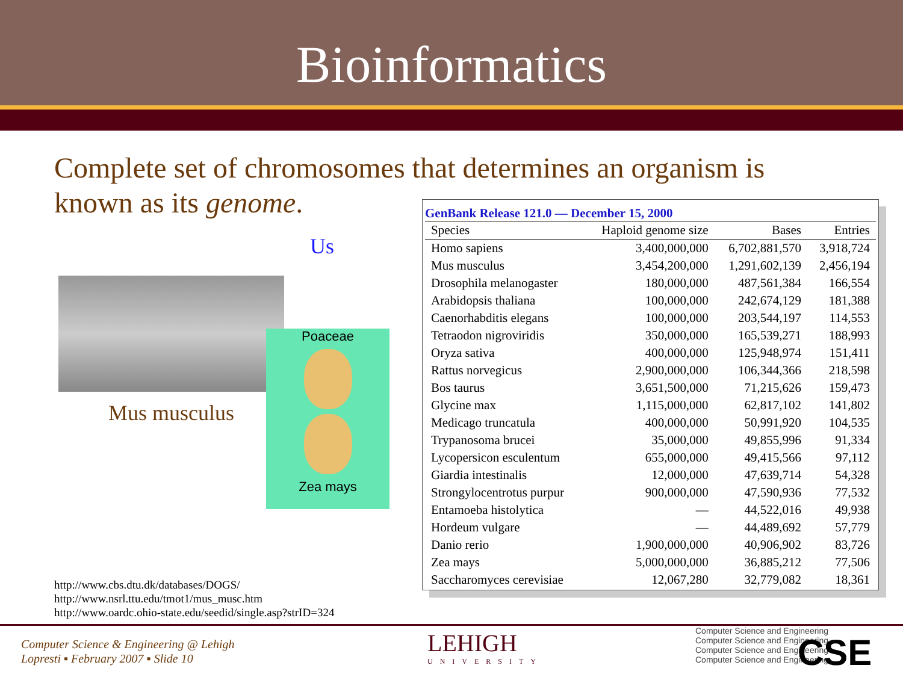Bioinformatics
Complete set of chromosomes that determines an organism is known as its genome.
Us
Mus musculus
Poaceae
Zea mays
GenBank Release 121.0 — December 15, 2000
| Species | Haploid genome size | Bases | Entries |
| --- | --- | --- | --- |
| Homo sapiens | 3,400,000,000 | 6,702,881,570 | 3,918,724 |
| Mus musculus | 3,454,200,000 | 1,291,602,139 | 2,456,194 |
| Drosophila melanogaster | 180,000,000 | 487,561,384 | 166,554 |
| Arabidopsis thaliana | 100,000,000 | 242,674,129 | 181,388 |
| Caenorhabditis elegans | 100,000,000 | 203,544,197 | 114,553 |
| Tetraodon nigroviridis | 350,000,000 | 165,539,271 | 188,993 |
| Oryza sativa | 400,000,000 | 125,948,974 | 151,411 |
| Rattus norvegicus | 2,900,000,000 | 106,344,366 | 218,598 |
| Bos taurus | 3,651,500,000 | 71,215,626 | 159,473 |
| Glycine max | 1,115,000,000 | 62,817,102 | 141,802 |
| Medicago truncatula | 400,000,000 | 50,991,920 | 104,535 |
| Trypanosoma brucei | 35,000,000 | 49,855,996 | 91,334 |
| Lycopersicon esculentum | 655,000,000 | 49,415,566 | 97,112 |
| Giardia intestinalis | 12,000,000 | 47,639,714 | 54,328 |
| Strongylocentrotus purpur | 900,000,000 | 47,590,936 | 77,532 |
| Entamoeba histolytica | — | 44,522,016 | 49,938 |
| Hordeum vulgare | — | 44,489,692 | 57,779 |
| Danio rerio | 1,900,000,000 | 40,906,902 | 83,726 |
| Zea mays | 5,000,000,000 | 36,885,212 | 77,506 |
| Saccharomyces cerevisiae | 12,067,280 | 32,779,082 | 18,361 |
http://www.cbs.dtu.dk/databases/DOGS/
http://www.nsrl.ttu.edu/tmot1/mus_musc.htm
http://www.oardc.ohio-state.edu/seedid/single.asp?strID=324
Computer Science & Engineering @ Lehigh
Lopresti ▪ February 2007 ▪ Slide 10
LEHIGH
UNIVERSITY
Computer Science and Engineering
Computer Science and Engineering
Computer Science and Engineering
Computer Science and Engineering
CSE